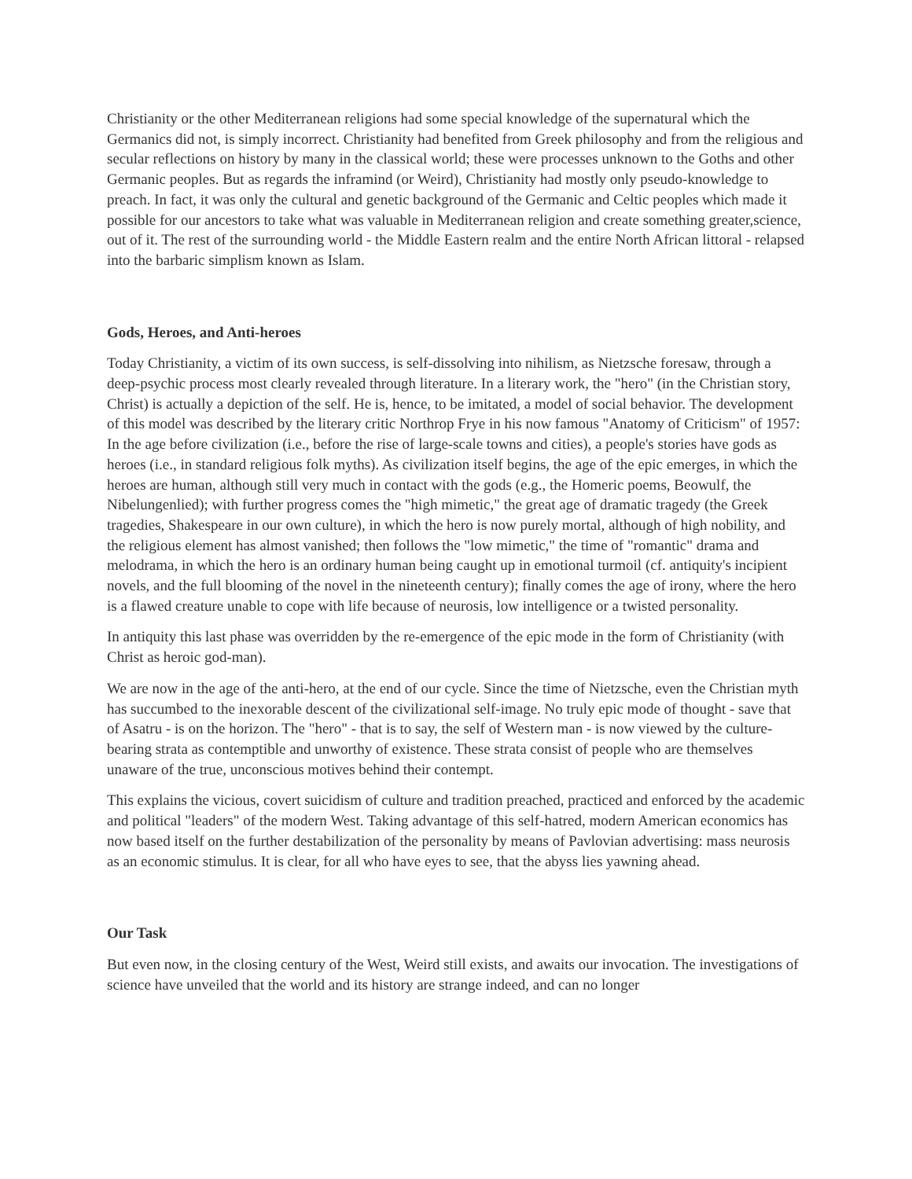Christianity or the other Mediterranean religions had some special knowledge of the supernatural which the Germanics did not, is simply incorrect. Christianity had benefited from Greek philosophy and from the religious and secular reflections on history by many in the classical world; these were processes unknown to the Goths and other Germanic peoples. But as regards the inframind (or Weird), Christianity had mostly only pseudo-knowledge to preach. In fact, it was only the cultural and genetic background of the Germanic and Celtic peoples which made it possible for our ancestors to take what was valuable in Mediterranean religion and create something greater,science, out of it. The rest of the surrounding world - the Middle Eastern realm and the entire North African littoral - relapsed into the barbaric simplism known as Islam.
Gods, Heroes, and Anti-heroes
Today Christianity, a victim of its own success, is self-dissolving into nihilism, as Nietzsche foresaw, through a deep-psychic process most clearly revealed through literature. In a literary work, the "hero" (in the Christian story, Christ) is actually a depiction of the self. He is, hence, to be imitated, a model of social behavior. The development of this model was described by the literary critic Northrop Frye in his now famous "Anatomy of Criticism" of 1957: In the age before civilization (i.e., before the rise of large-scale towns and cities), a people's stories have gods as heroes (i.e., in standard religious folk myths). As civilization itself begins, the age of the epic emerges, in which the heroes are human, although still very much in contact with the gods (e.g., the Homeric poems, Beowulf, the Nibelungenlied); with further progress comes the "high mimetic," the great age of dramatic tragedy (the Greek tragedies, Shakespeare in our own culture), in which the hero is now purely mortal, although of high nobility, and the religious element has almost vanished; then follows the "low mimetic," the time of "romantic" drama and melodrama, in which the hero is an ordinary human being caught up in emotional turmoil (cf. antiquity's incipient novels, and the full blooming of the novel in the nineteenth century); finally comes the age of irony, where the hero is a flawed creature unable to cope with life because of neurosis, low intelligence or a twisted personality.
In antiquity this last phase was overridden by the re-emergence of the epic mode in the form of Christianity (with Christ as heroic god-man).
We are now in the age of the anti-hero, at the end of our cycle. Since the time of Nietzsche, even the Christian myth has succumbed to the inexorable descent of the civilizational self-image. No truly epic mode of thought - save that of Asatru - is on the horizon. The "hero" - that is to say, the self of Western man - is now viewed by the culture-bearing strata as contemptible and unworthy of existence. These strata consist of people who are themselves unaware of the true, unconscious motives behind their contempt.
This explains the vicious, covert suicidism of culture and tradition preached, practiced and enforced by the academic and political "leaders" of the modern West. Taking advantage of this self-hatred, modern American economics has now based itself on the further destabilization of the personality by means of Pavlovian advertising: mass neurosis as an economic stimulus. It is clear, for all who have eyes to see, that the abyss lies yawning ahead.
Our Task
But even now, in the closing century of the West, Weird still exists, and awaits our invocation. The investigations of science have unveiled that the world and its history are strange indeed, and can no longer